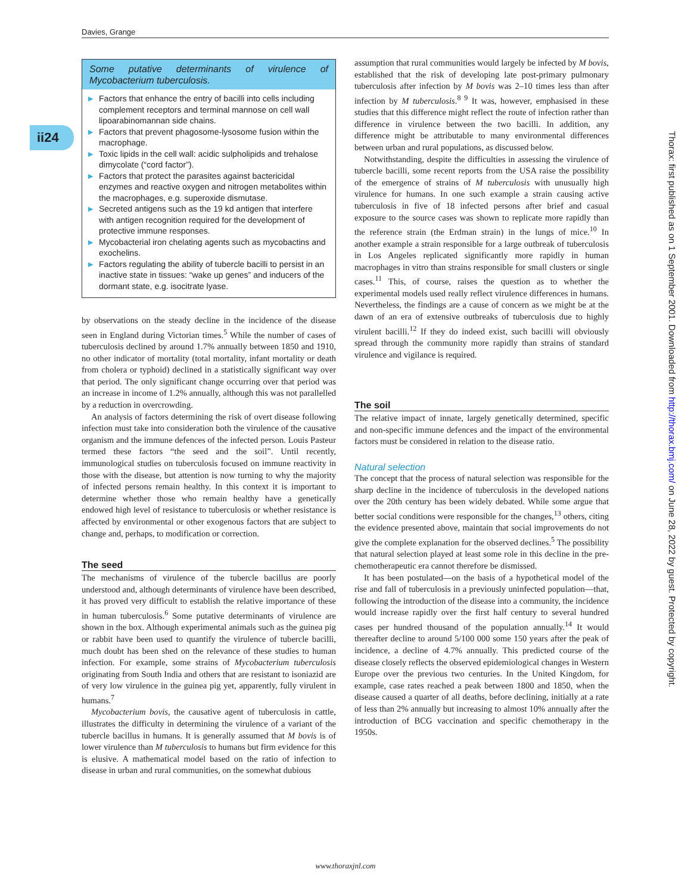Davies, Grange
ii24
Some putative determinants of virulence of Mycobacterium tuberculosis.
▶ Factors that enhance the entry of bacilli into cells including complement receptors and terminal mannose on cell wall lipoarabinomannan side chains.
▶ Factors that prevent phagosome-lysosome fusion within the macrophage.
▶ Toxic lipids in the cell wall: acidic sulpholipids and trehalose dimycolate (“cord factor”).
▶ Factors that protect the parasites against bactericidal enzymes and reactive oxygen and nitrogen metabolites within the macrophages, e.g. superoxide dismutase.
▶ Secreted antigens such as the 19 kd antigen that interfere with antigen recognition required for the development of protective immune responses.
▶ Mycobacterial iron chelating agents such as mycobactins and exochelins.
▶ Factors regulating the ability of tubercle bacilli to persist in an inactive state in tissues: “wake up genes” and inducers of the dormant state, e.g. isocitrate lyase.
by observations on the steady decline in the incidence of the disease seen in England during Victorian times.<sup>5</sup> While the number of cases of tuberculosis declined by around 1.7% annually between 1850 and 1910, no other indicator of mortality (total mortality, infant mortality or death from cholera or typhoid) declined in a statistically significant way over that period. The only significant change occurring over that period was an increase in income of 1.2% annually, although this was not parallelled by a reduction in overcrowding.
An analysis of factors determining the risk of overt disease following infection must take into consideration both the virulence of the causative organism and the immune defences of the infected person. Louis Pasteur termed these factors “the seed and the soil”. Until recently, immunological studies on tuberculosis focused on immune reactivity in those with the disease, but attention is now turning to why the majority of infected persons remain healthy. In this context it is important to determine whether those who remain healthy have a genetically endowed high level of resistance to tuberculosis or whether resistance is affected by environmental or other exogenous factors that are subject to change and, perhaps, to modification or correction.
The seed
The mechanisms of virulence of the tubercle bacillus are poorly understood and, although determinants of virulence have been described, it has proved very difficult to establish the relative importance of these in human tuberculosis.<sup>6</sup> Some putative determinants of virulence are shown in the box. Although experimental animals such as the guinea pig or rabbit have been used to quantify the virulence of tubercle bacilli, much doubt has been shed on the relevance of these studies to human infection. For example, some strains of Mycobacterium tuberculosis originating from South India and others that are resistant to isoniazid are of very low virulence in the guinea pig yet, apparently, fully virulent in humans.<sup>7</sup>
Mycobacterium bovis, the causative agent of tuberculosis in cattle, illustrates the difficulty in determining the virulence of a variant of the tubercle bacillus in humans. It is generally assumed that M bovis is of lower virulence than M tuberculosis to humans but firm evidence for this is elusive. A mathematical model based on the ratio of infection to disease in urban and rural communities, on the somewhat dubious
assumption that rural communities would largely be infected by M bovis, established that the risk of developing late post-primary pulmonary tuberculosis after infection by M bovis was 2–10 times less than after infection by M tuberculosis.<sup>8 9</sup> It was, however, emphasised in these studies that this difference might reflect the route of infection rather than difference in virulence between the two bacilli. In addition, any difference might be attributable to many environmental differences between urban and rural populations, as discussed below.
Notwithstanding, despite the difficulties in assessing the virulence of tubercle bacilli, some recent reports from the USA raise the possibility of the emergence of strains of M tuberculosis with unusually high virulence for humans. In one such example a strain causing active tuberculosis in five of 18 infected persons after brief and casual exposure to the source cases was shown to replicate more rapidly than the reference strain (the Erdman strain) in the lungs of mice.<sup>10</sup> In another example a strain responsible for a large outbreak of tuberculosis in Los Angeles replicated significantly more rapidly in human macrophages in vitro than strains responsible for small clusters or single cases.<sup>11</sup> This, of course, raises the question as to whether the experimental models used really reflect virulence differences in humans. Nevertheless, the findings are a cause of concern as we might be at the dawn of an era of extensive outbreaks of tuberculosis due to highly virulent bacilli.<sup>12</sup> If they do indeed exist, such bacilli will obviously spread through the community more rapidly than strains of standard virulence and vigilance is required.
The soil
The relative impact of innate, largely genetically determined, specific and non-specific immune defences and the impact of the environmental factors must be considered in relation to the disease ratio.
Natural selection
The concept that the process of natural selection was responsible for the sharp decline in the incidence of tuberculosis in the developed nations over the 20th century has been widely debated. While some argue that better social conditions were responsible for the changes,<sup>13</sup> others, citing the evidence presented above, maintain that social improvements do not give the complete explanation for the observed declines.<sup>5</sup> The possibility that natural selection played at least some role in this decline in the pre-chemotherapeutic era cannot therefore be dismissed.
It has been postulated—on the basis of a hypothetical model of the rise and fall of tuberculosis in a previously uninfected population—that, following the introduction of the disease into a community, the incidence would increase rapidly over the first half century to several hundred cases per hundred thousand of the population annually.<sup>14</sup> It would thereafter decline to around 5/100 000 some 150 years after the peak of incidence, a decline of 4.7% annually. This predicted course of the disease closely reflects the observed epidemiological changes in Western Europe over the previous two centuries. In the United Kingdom, for example, case rates reached a peak between 1800 and 1850, when the disease caused a quarter of all deaths, before declining, initially at a rate of less than 2% annually but increasing to almost 10% annually after the introduction of BCG vaccination and specific chemotherapy in the 1950s.
Thorax: first published as on 1 September 2001. Downloaded from http://thorax.bmj.com/ on June 28, 2022 by guest. Protected by copyright.
www.thoraxjnl.com